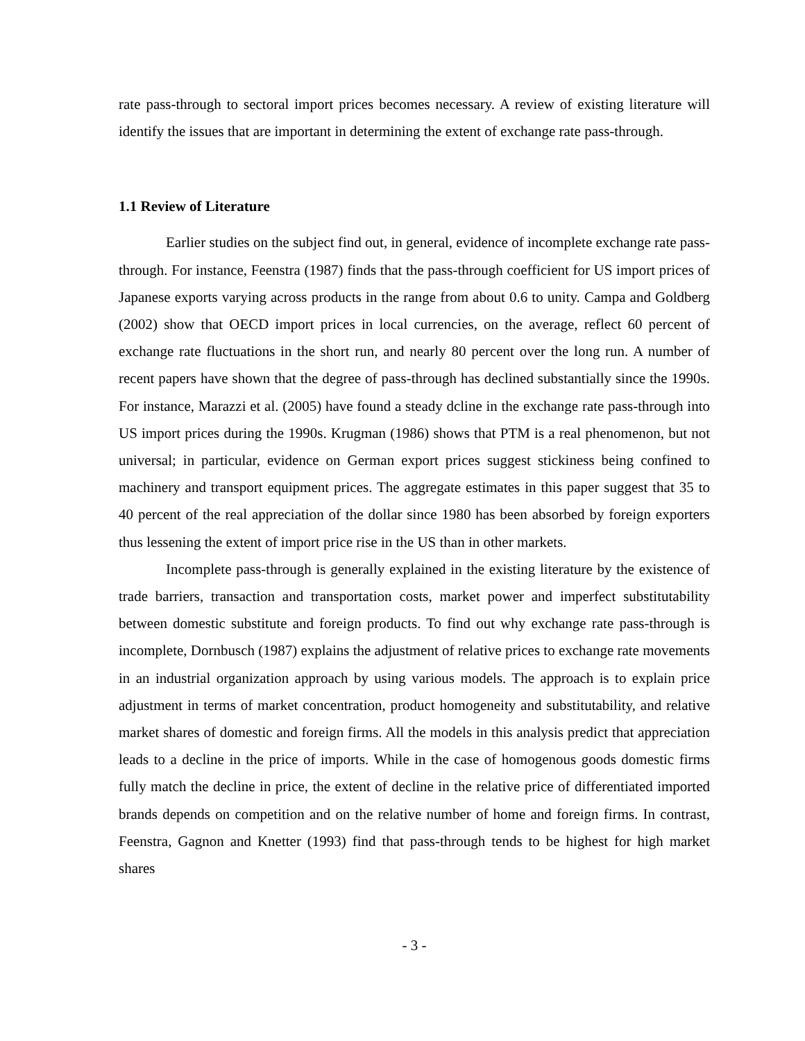rate pass-through to sectoral import prices becomes necessary. A review of existing literature will identify the issues that are important in determining the extent of exchange rate pass-through.
1.1 Review of Literature
Earlier studies on the subject find out, in general, evidence of incomplete exchange rate pass-through. For instance, Feenstra (1987) finds that the pass-through coefficient for US import prices of Japanese exports varying across products in the range from about 0.6 to unity. Campa and Goldberg (2002) show that OECD import prices in local currencies, on the average, reflect 60 percent of exchange rate fluctuations in the short run, and nearly 80 percent over the long run. A number of recent papers have shown that the degree of pass-through has declined substantially since the 1990s. For instance, Marazzi et al. (2005) have found a steady dcline in the exchange rate pass-through into US import prices during the 1990s. Krugman (1986) shows that PTM is a real phenomenon, but not universal; in particular, evidence on German export prices suggest stickiness being confined to machinery and transport equipment prices. The aggregate estimates in this paper suggest that 35 to 40 percent of the real appreciation of the dollar since 1980 has been absorbed by foreign exporters thus lessening the extent of import price rise in the US than in other markets.
Incomplete pass-through is generally explained in the existing literature by the existence of trade barriers, transaction and transportation costs, market power and imperfect substitutability between domestic substitute and foreign products. To find out why exchange rate pass-through is incomplete, Dornbusch (1987) explains the adjustment of relative prices to exchange rate movements in an industrial organization approach by using various models. The approach is to explain price adjustment in terms of market concentration, product homogeneity and substitutability, and relative market shares of domestic and foreign firms. All the models in this analysis predict that appreciation leads to a decline in the price of imports. While in the case of homogenous goods domestic firms fully match the decline in price, the extent of decline in the relative price of differentiated imported brands depends on competition and on the relative number of home and foreign firms. In contrast, Feenstra, Gagnon and Knetter (1993) find that pass-through tends to be highest for high market shares
- 3 -